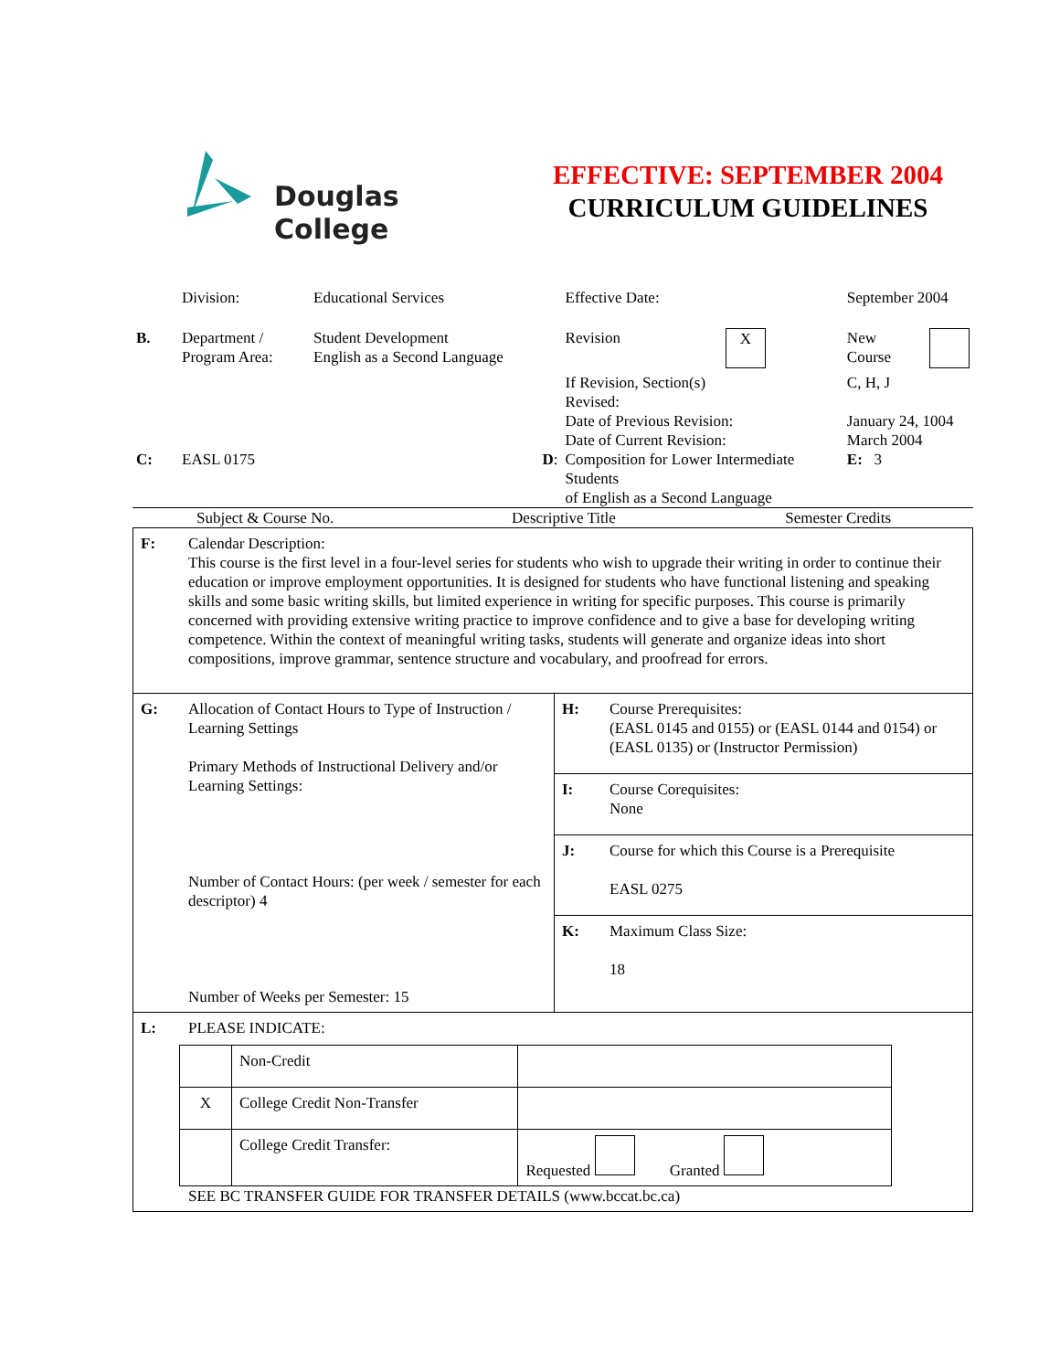Douglas
College
EFFECTIVE: SEPTEMBER 2004
CURRICULUM GUIDELINES
| | Division: | Educational Services | | Effective Date: | | September 2004 | |
| B. | Department / Program Area: | Student Development English as a Second Language | | Revision | X | New Course | |
| | | | | If Revision, Section(s) Revised: Date of Previous Revision: Date of Current Revision: | | C, H, J January 24, 1004 March 2004 | |
| C: | EASL 0175 | D : | Composition for Lower Intermediate Students of English as a Second Language | | | E: 3 | |
| Subject & Course No. | Descriptive Title | Semester Credits |
| F: Calendar Description: This course is the first level in a four-level series for students who wish to upgrade their writing in order to continue their education or improve employment opportunities. It is designed for students who have functional listening and speaking skills and some basic writing skills, but limited experience in writing for specific purposes. This course is primarily concerned with providing extensive writing practice to improve confidence and to give a base for developing writing competence. Within the context of meaningful writing tasks, students will generate and organize ideas into short compositions, improve grammar, sentence structure and vocabulary, and proofread for errors. | |
| G: Allocation of Contact Hours to Type of Instruction / Learning Settings Primary Methods of Instructional Delivery and/or Learning Settings: Number of Contact Hours: (per week / semester for each descriptor) 4 Number of Weeks per Semester: 15 | H: Course Prerequisites: (EASL 0145 and 0155) or (EASL 0144 and 0154) or (EASL 0135) or (Instructor Permission) |
| | I: Course Corequisites: None |
| | J: Course for which this Course is a Prerequisite EASL 0275 |
| | K: Maximum Class Size: 18 |
| L: PLEASE INDICATE: / / Non-Credit / / / X / College Credit Non-Transfer / / / / College Credit Transfer: / Requested Granted / SEE BC TRANSFER GUIDE FOR TRANSFER DETAILS (www.bccat.bc.ca) | |